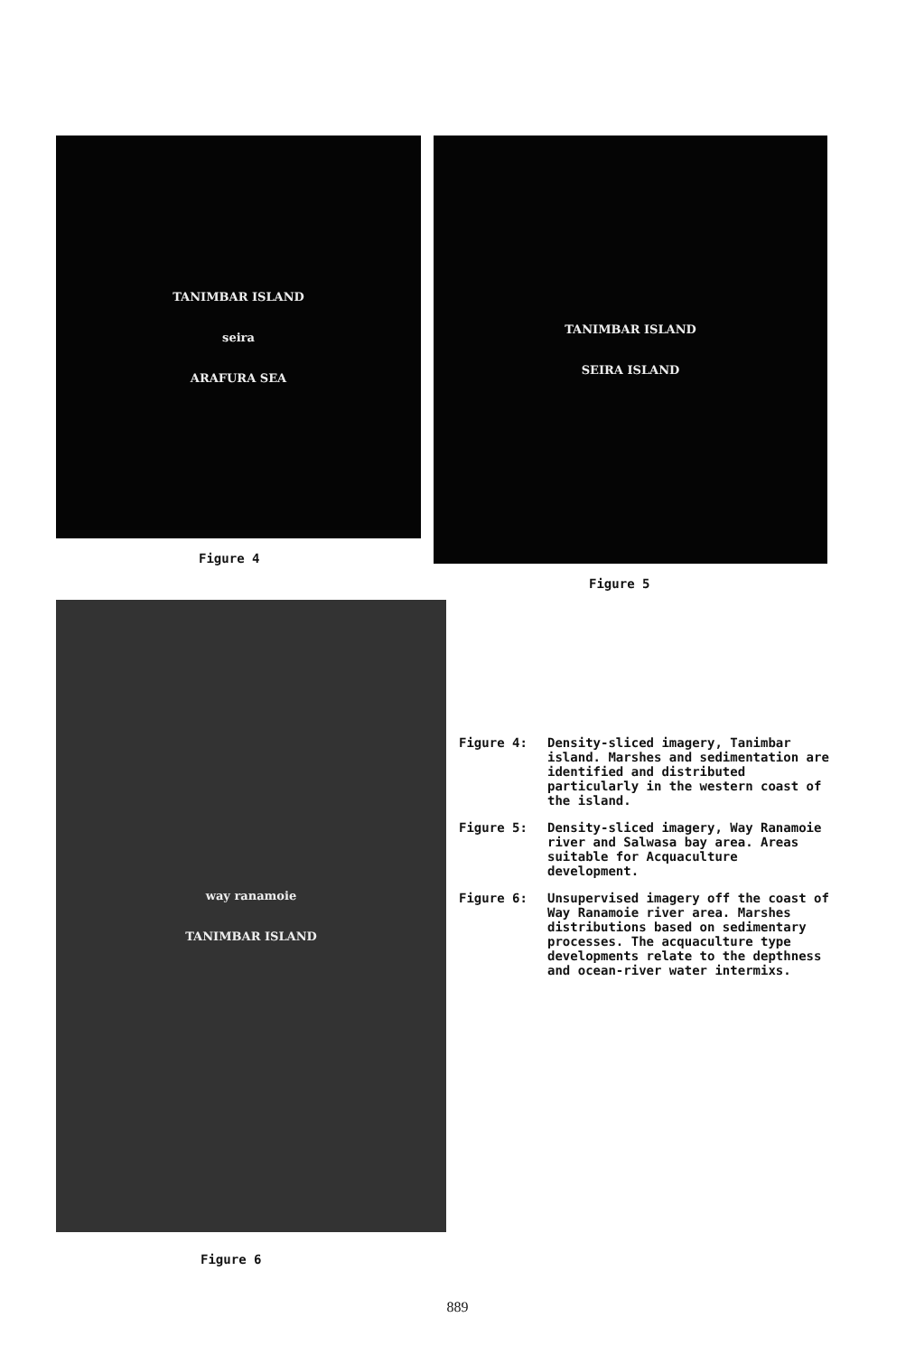TANIMBAR ISLAND
seira
ARAFURA SEA
Figure 4
TANIMBAR ISLAND
SEIRA ISLAND
Figure 5
way ranamoie
TANIMBAR ISLAND
Figure 6
Figure 4: Density-sliced imagery, Tanimbar island. Marshes and sedimentation are identified and distributed particularly in the western coast of the island.
Figure 5: Density-sliced imagery, Way Ranamoie river and Salwasa bay area. Areas suitable for Acquaculture development.
Figure 6: Unsupervised imagery off the coast of Way Ranamoie river area. Marshes distributions based on sedimentary processes. The acquaculture type developments relate to the depthness and ocean-river water intermixs.
889